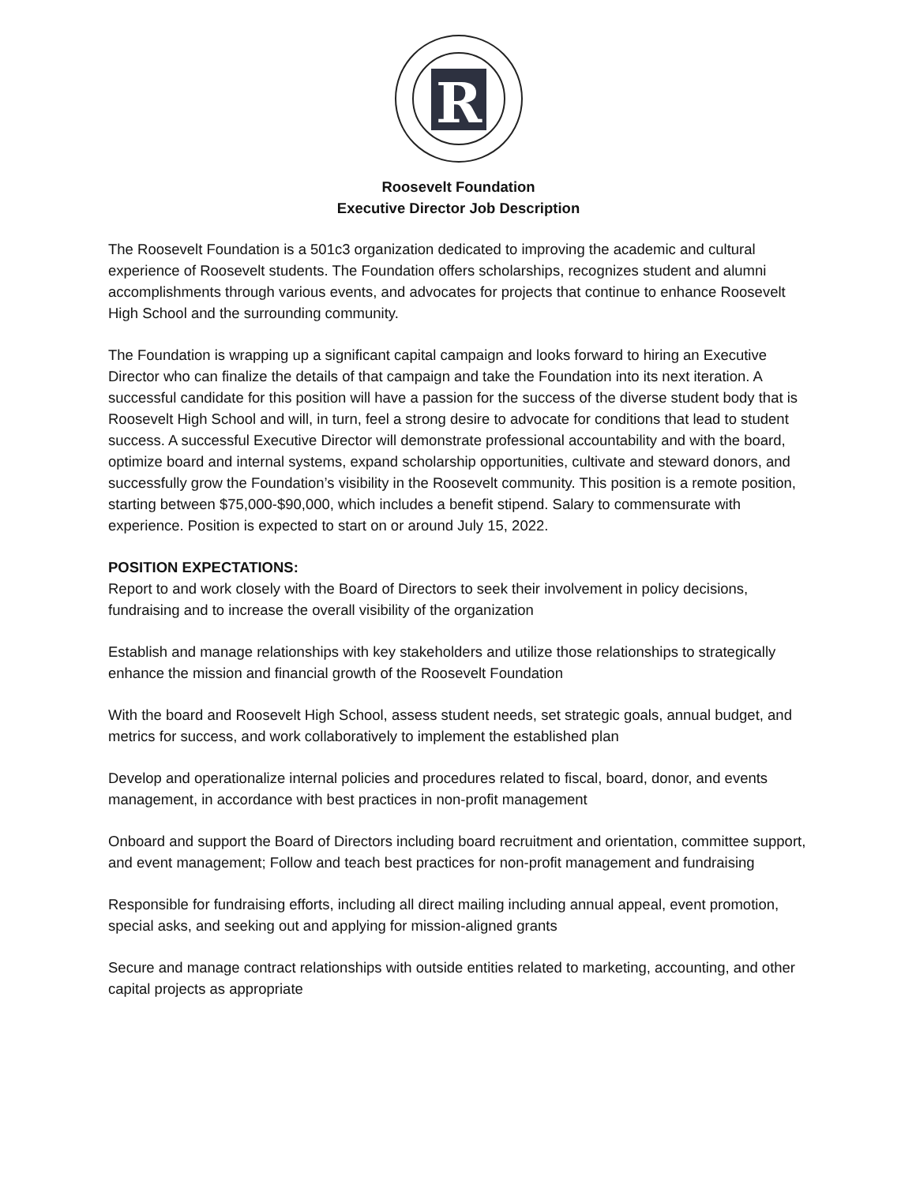R
Roosevelt Foundation
Executive Director Job Description
The Roosevelt Foundation is a 501c3 organization dedicated to improving the academic and cultural experience of Roosevelt students. The Foundation offers scholarships, recognizes student and alumni accomplishments through various events, and advocates for projects that continue to enhance Roosevelt High School and the surrounding community.
The Foundation is wrapping up a significant capital campaign and looks forward to hiring an Executive Director who can finalize the details of that campaign and take the Foundation into its next iteration. A successful candidate for this position will have a passion for the success of the diverse student body that is Roosevelt High School and will, in turn, feel a strong desire to advocate for conditions that lead to student success. A successful Executive Director will demonstrate professional accountability and with the board, optimize board and internal systems, expand scholarship opportunities, cultivate and steward donors, and successfully grow the Foundation’s visibility in the Roosevelt community. This position is a remote position, starting between $75,000-$90,000, which includes a benefit stipend. Salary to commensurate with experience. Position is expected to start on or around July 15, 2022.
POSITION EXPECTATIONS:
Report to and work closely with the Board of Directors to seek their involvement in policy decisions, fundraising and to increase the overall visibility of the organization
Establish and manage relationships with key stakeholders and utilize those relationships to strategically enhance the mission and financial growth of the Roosevelt Foundation
With the board and Roosevelt High School, assess student needs, set strategic goals, annual budget, and metrics for success, and work collaboratively to implement the established plan
Develop and operationalize internal policies and procedures related to fiscal, board, donor, and events management, in accordance with best practices in non-profit management
Onboard and support the Board of Directors including board recruitment and orientation, committee support, and event management; Follow and teach best practices for non-profit management and fundraising
Responsible for fundraising efforts, including all direct mailing including annual appeal, event promotion, special asks, and seeking out and applying for mission-aligned grants
Secure and manage contract relationships with outside entities related to marketing, accounting, and other capital projects as appropriate